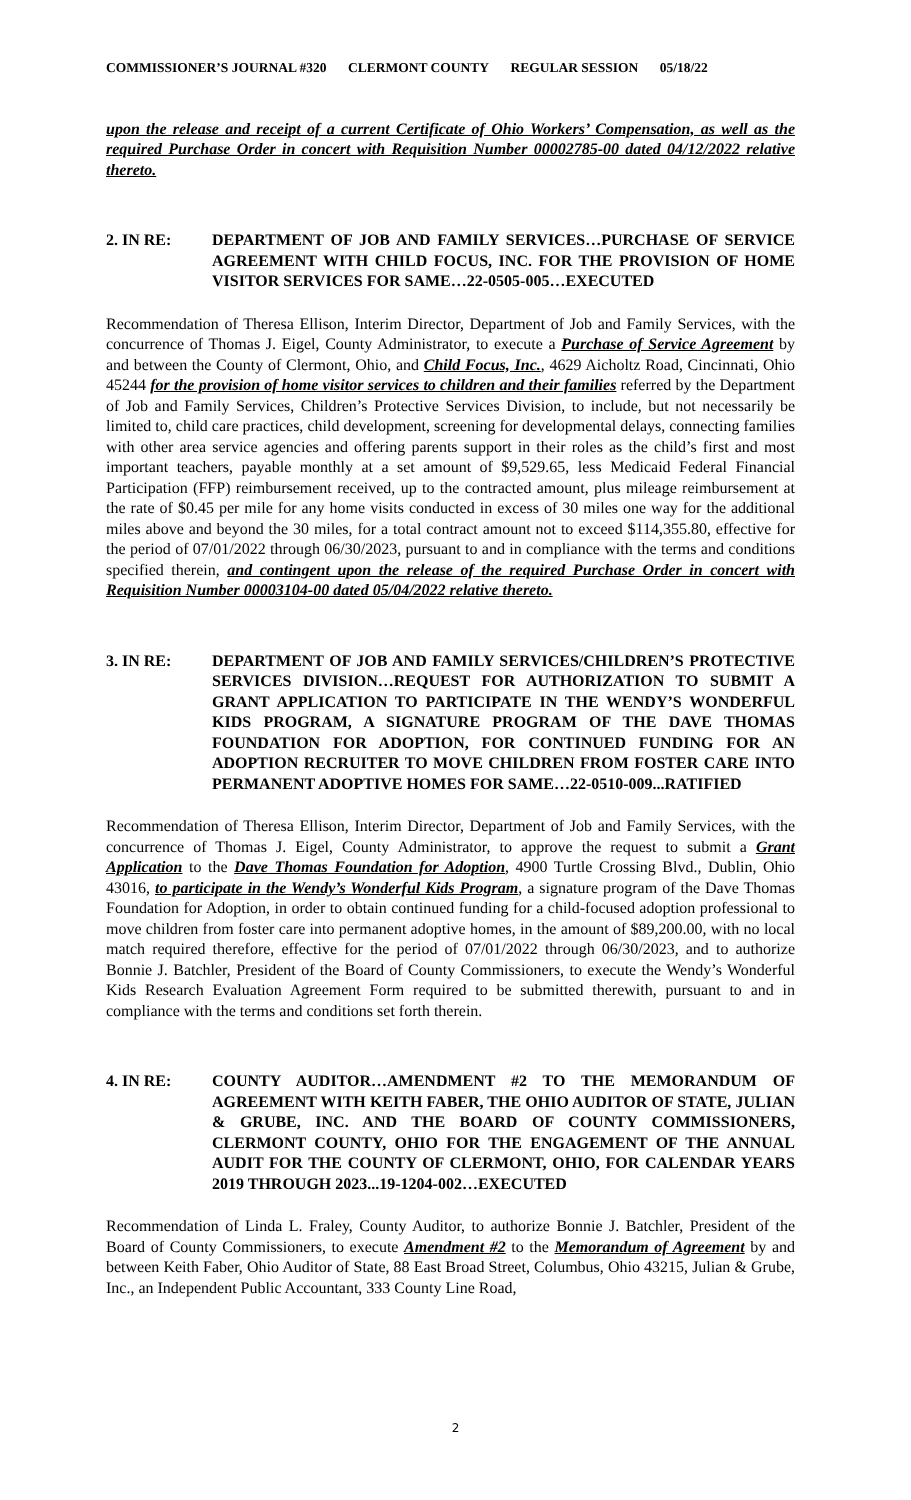COMMISSIONER’S JOURNAL #320 CLERMONT COUNTY REGULAR SESSION 05/18/22
upon the release and receipt of a current Certificate of Ohio Workers’ Compensation, as well as the required Purchase Order in concert with Requisition Number 00002785-00 dated 04/12/2022 relative thereto.
2. IN RE: DEPARTMENT OF JOB AND FAMILY SERVICES…PURCHASE OF SERVICE AGREEMENT WITH CHILD FOCUS, INC. FOR THE PROVISION OF HOME VISITOR SERVICES FOR SAME…22-0505-005…EXECUTED
Recommendation of Theresa Ellison, Interim Director, Department of Job and Family Services, with the concurrence of Thomas J. Eigel, County Administrator, to execute a Purchase of Service Agreement by and between the County of Clermont, Ohio, and Child Focus, Inc., 4629 Aicholtz Road, Cincinnati, Ohio 45244 for the provision of home visitor services to children and their families referred by the Department of Job and Family Services, Children’s Protective Services Division, to include, but not necessarily be limited to, child care practices, child development, screening for developmental delays, connecting families with other area service agencies and offering parents support in their roles as the child’s first and most important teachers, payable monthly at a set amount of $9,529.65, less Medicaid Federal Financial Participation (FFP) reimbursement received, up to the contracted amount, plus mileage reimbursement at the rate of $0.45 per mile for any home visits conducted in excess of 30 miles one way for the additional miles above and beyond the 30 miles, for a total contract amount not to exceed $114,355.80, effective for the period of 07/01/2022 through 06/30/2023, pursuant to and in compliance with the terms and conditions specified therein, and contingent upon the release of the required Purchase Order in concert with Requisition Number 00003104-00 dated 05/04/2022 relative thereto.
3. IN RE: DEPARTMENT OF JOB AND FAMILY SERVICES/CHILDREN’S PROTECTIVE SERVICES DIVISION…REQUEST FOR AUTHORIZATION TO SUBMIT A GRANT APPLICATION TO PARTICIPATE IN THE WENDY’S WONDERFUL KIDS PROGRAM, A SIGNATURE PROGRAM OF THE DAVE THOMAS FOUNDATION FOR ADOPTION, FOR CONTINUED FUNDING FOR AN ADOPTION RECRUITER TO MOVE CHILDREN FROM FOSTER CARE INTO PERMANENT ADOPTIVE HOMES FOR SAME…22-0510-009...RATIFIED
Recommendation of Theresa Ellison, Interim Director, Department of Job and Family Services, with the concurrence of Thomas J. Eigel, County Administrator, to approve the request to submit a Grant Application to the Dave Thomas Foundation for Adoption, 4900 Turtle Crossing Blvd., Dublin, Ohio 43016, to participate in the Wendy’s Wonderful Kids Program, a signature program of the Dave Thomas Foundation for Adoption, in order to obtain continued funding for a child-focused adoption professional to move children from foster care into permanent adoptive homes, in the amount of $89,200.00, with no local match required therefore, effective for the period of 07/01/2022 through 06/30/2023, and to authorize Bonnie J. Batchler, President of the Board of County Commissioners, to execute the Wendy’s Wonderful Kids Research Evaluation Agreement Form required to be submitted therewith, pursuant to and in compliance with the terms and conditions set forth therein.
4. IN RE: COUNTY AUDITOR…AMENDMENT #2 TO THE MEMORANDUM OF AGREEMENT WITH KEITH FABER, THE OHIO AUDITOR OF STATE, JULIAN & GRUBE, INC. AND THE BOARD OF COUNTY COMMISSIONERS, CLERMONT COUNTY, OHIO FOR THE ENGAGEMENT OF THE ANNUAL AUDIT FOR THE COUNTY OF CLERMONT, OHIO, FOR CALENDAR YEARS 2019 THROUGH 2023...19-1204-002…EXECUTED
Recommendation of Linda L. Fraley, County Auditor, to authorize Bonnie J. Batchler, President of the Board of County Commissioners, to execute Amendment #2 to the Memorandum of Agreement by and between Keith Faber, Ohio Auditor of State, 88 East Broad Street, Columbus, Ohio 43215, Julian & Grube, Inc., an Independent Public Accountant, 333 County Line Road,
2